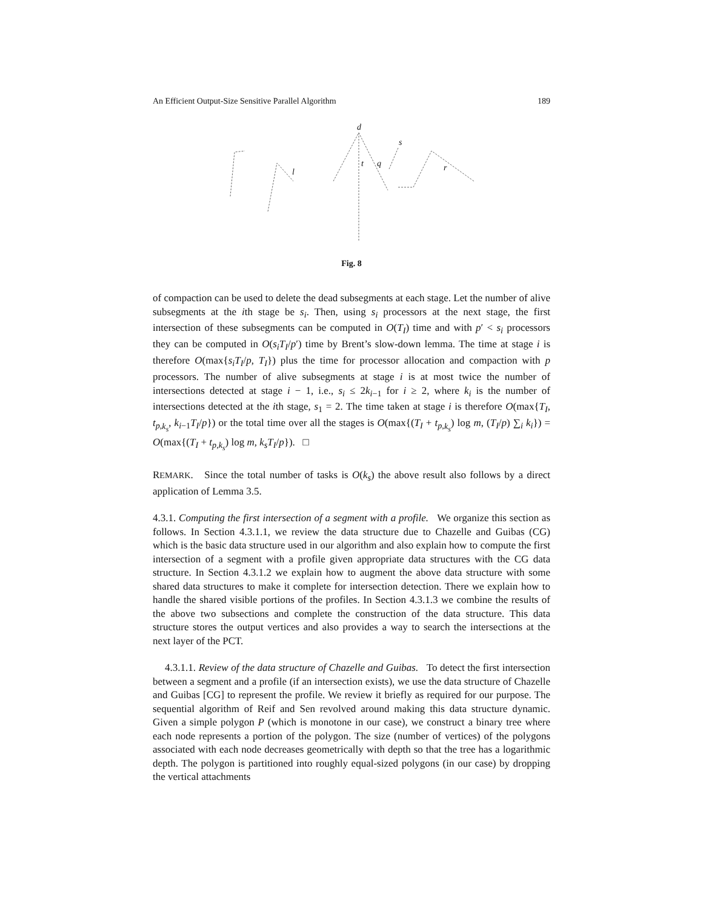An Efficient Output-Size Sensitive Parallel Algorithm 189
d
s
l
t
q
r
Fig. 8
of compaction can be used to delete the dead subsegments at each stage. Let the number of alive subsegments at the ith stage be s<sub>i</sub>. Then, using s<sub>i</sub> processors at the next stage, the first intersection of these subsegments can be computed in O(T<sub>I</sub>) time and with p′ < s<sub>i</sub> processors they can be computed in O(s<sub>i</sub>T<sub>I</sub>/p′) time by Brent’s slow-down lemma. The time at stage i is therefore O(max{s<sub>i</sub>T<sub>I</sub>/p, T<sub>I</sub>}) plus the time for processor allocation and compaction with p processors. The number of alive subsegments at stage i is at most twice the number of intersections detected at stage i − 1, i.e., s<sub>i</sub> ≤ 2k<sub>i−1</sub> for i ≥ 2, where k<sub>i</sub> is the number of intersections detected at the ith stage, s<sub>1</sub> = 2. The time taken at stage i is therefore O(max{T<sub>I</sub>, t<sub>p,k<sub>s</sub></sub>, k<sub>i−1</sub>T<sub>I</sub>/p}) or the total time over all the stages is O(max{(T<sub>I</sub> + t<sub>p,k<sub>s</sub></sub>) log m, (T<sub>I</sub>/p) ∑<sub>i</sub> k<sub>i</sub>}) = O(max{(T<sub>I</sub> + t<sub>p,k<sub>s</sub></sub>) log m, k<sub>s</sub>T<sub>I</sub>/p}). □
REMARK. Since the total number of tasks is O(k<sub>s</sub>) the above result also follows by a direct application of Lemma 3.5.
4.3.1. Computing the first intersection of a segment with a profile. We organize this section as follows. In Section 4.3.1.1, we review the data structure due to Chazelle and Guibas (CG) which is the basic data structure used in our algorithm and also explain how to compute the first intersection of a segment with a profile given appropriate data structures with the CG data structure. In Section 4.3.1.2 we explain how to augment the above data structure with some shared data structures to make it complete for intersection detection. There we explain how to handle the shared visible portions of the profiles. In Section 4.3.1.3 we combine the results of the above two subsections and complete the construction of the data structure. This data structure stores the output vertices and also provides a way to search the intersections at the next layer of the PCT.
4.3.1.1. Review of the data structure of Chazelle and Guibas. To detect the first intersection between a segment and a profile (if an intersection exists), we use the data structure of Chazelle and Guibas [CG] to represent the profile. We review it briefly as required for our purpose. The sequential algorithm of Reif and Sen revolved around making this data structure dynamic. Given a simple polygon P (which is monotone in our case), we construct a binary tree where each node represents a portion of the polygon. The size (number of vertices) of the polygons associated with each node decreases geometrically with depth so that the tree has a logarithmic depth. The polygon is partitioned into roughly equal-sized polygons (in our case) by dropping the vertical attachments